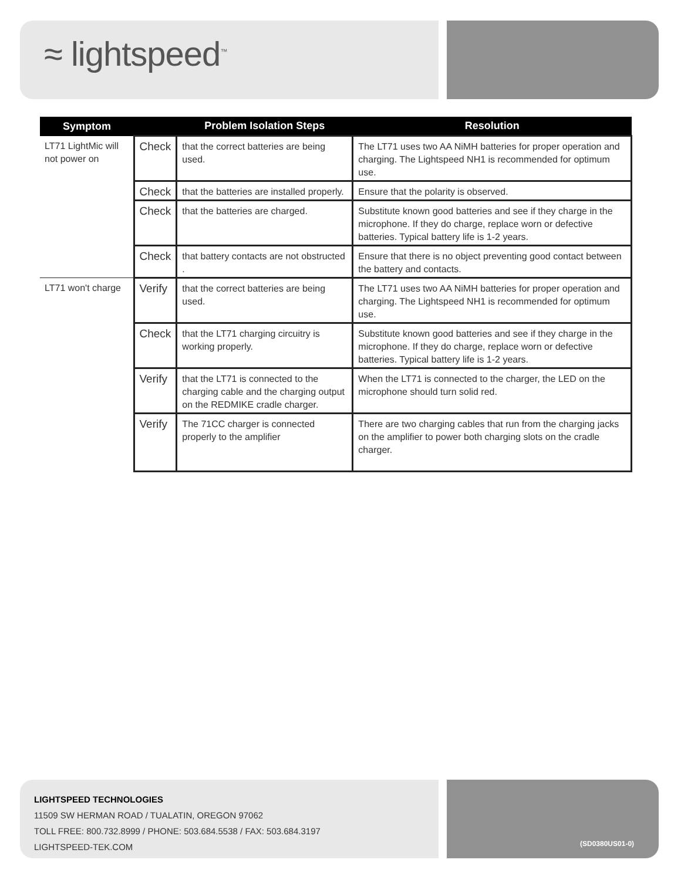≈ lightspeed<sup>™</sup>
| Symptom | | Problem Isolation Steps | Resolution |
| --- | --- | --- | --- |
| LT71 LightMic will not power on | Check | that the correct batteries are being used. | The LT71 uses two AA NiMH batteries for proper operation and charging. The Lightspeed NH1 is recommended for optimum use. |
| | Check | that the batteries are installed properly. | Ensure that the polarity is observed. |
| | Check | that the batteries are charged. | Substitute known good batteries and see if they charge in the microphone. If they do charge, replace worn or defective batteries. Typical battery life is 1-2 years. |
| | Check | that battery contacts are not obstructed . | Ensure that there is no object preventing good contact between the battery and contacts. |
| LT71 won't charge | Verify | that the correct batteries are being used. | The LT71 uses two AA NiMH batteries for proper operation and charging. The Lightspeed NH1 is recommended for optimum use. |
| | Check | that the LT71 charging circuitry is working properly. | Substitute known good batteries and see if they charge in the microphone. If they do charge, replace worn or defective batteries. Typical battery life is 1-2 years. |
| | Verify | that the LT71 is connected to the charging cable and the charging output on the REDMIKE cradle charger. | When the LT71 is connected to the charger, the LED on the microphone should turn solid red. |
| | Verify | The 71CC charger is connected properly to the amplifier | There are two charging cables that run from the charging jacks on the amplifier to power both charging slots on the cradle charger. |
LIGHTSPEED TECHNOLOGIES
11509 SW HERMAN ROAD / TUALATIN, OREGON 97062
TOLL FREE: 800.732.8999 / PHONE: 503.684.5538 / FAX: 503.684.3197
LIGHTSPEED-TEK.COM
(SD0380US01-0)